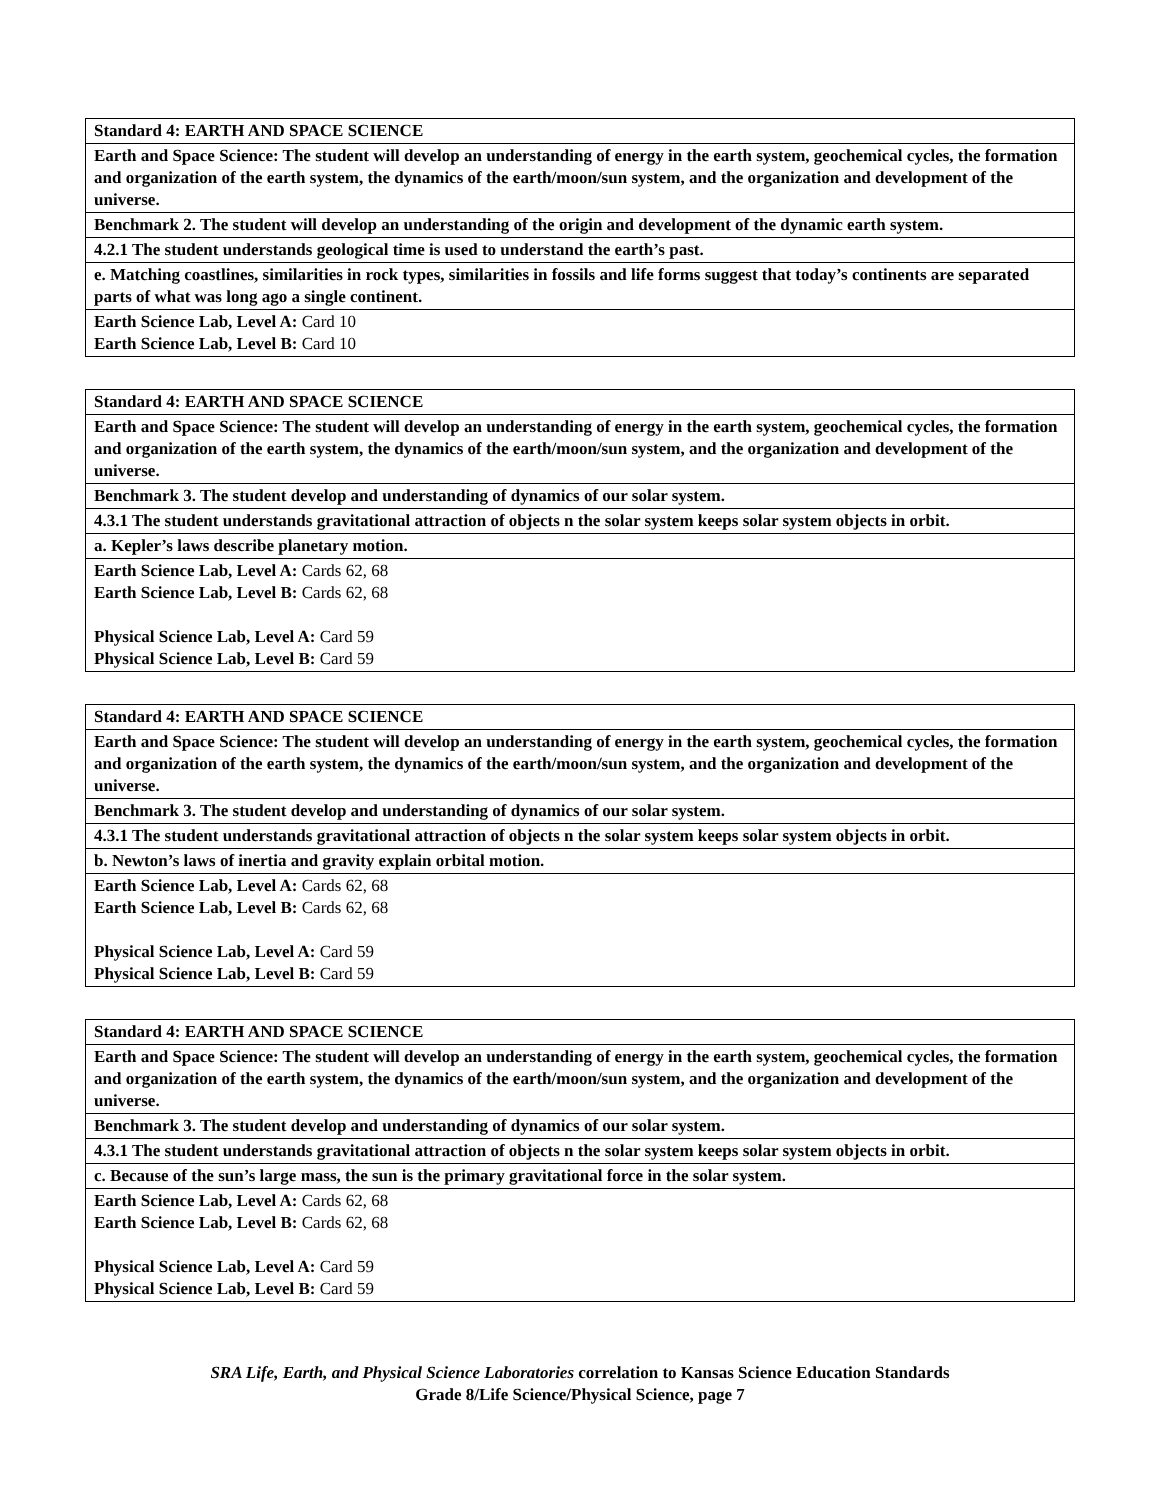| Standard 4: EARTH AND SPACE SCIENCE |
| Earth and Space Science: The student will develop an understanding of energy in the earth system, geochemical cycles, the formation and organization of the earth system, the dynamics of the earth/moon/sun system, and the organization and development of the universe. |
| Benchmark 2. The student will develop an understanding of the origin and development of the dynamic earth system. |
| 4.2.1 The student understands geological time is used to understand the earth’s past. |
| e. Matching coastlines, similarities in rock types, similarities in fossils and life forms suggest that today’s continents are separated parts of what was long ago a single continent. |
| Earth Science Lab, Level A: Card 10 Earth Science Lab, Level B: Card 10 |
| Standard 4: EARTH AND SPACE SCIENCE |
| Earth and Space Science: The student will develop an understanding of energy in the earth system, geochemical cycles, the formation and organization of the earth system, the dynamics of the earth/moon/sun system, and the organization and development of the universe. |
| Benchmark 3. The student develop and understanding of dynamics of our solar system. |
| 4.3.1 The student understands gravitational attraction of objects n the solar system keeps solar system objects in orbit. |
| a. Kepler’s laws describe planetary motion. |
| Earth Science Lab, Level A: Cards 62, 68 Earth Science Lab, Level B: Cards 62, 68 Physical Science Lab, Level A: Card 59 Physical Science Lab, Level B: Card 59 |
| Standard 4: EARTH AND SPACE SCIENCE |
| Earth and Space Science: The student will develop an understanding of energy in the earth system, geochemical cycles, the formation and organization of the earth system, the dynamics of the earth/moon/sun system, and the organization and development of the universe. |
| Benchmark 3. The student develop and understanding of dynamics of our solar system. |
| 4.3.1 The student understands gravitational attraction of objects n the solar system keeps solar system objects in orbit. |
| b. Newton’s laws of inertia and gravity explain orbital motion. |
| Earth Science Lab, Level A: Cards 62, 68 Earth Science Lab, Level B: Cards 62, 68 Physical Science Lab, Level A: Card 59 Physical Science Lab, Level B: Card 59 |
| Standard 4: EARTH AND SPACE SCIENCE |
| Earth and Space Science: The student will develop an understanding of energy in the earth system, geochemical cycles, the formation and organization of the earth system, the dynamics of the earth/moon/sun system, and the organization and development of the universe. |
| Benchmark 3. The student develop and understanding of dynamics of our solar system. |
| 4.3.1 The student understands gravitational attraction of objects n the solar system keeps solar system objects in orbit. |
| c. Because of the sun’s large mass, the sun is the primary gravitational force in the solar system. |
| Earth Science Lab, Level A: Cards 62, 68 Earth Science Lab, Level B: Cards 62, 68 Physical Science Lab, Level A: Card 59 Physical Science Lab, Level B: Card 59 |
SRA Life, Earth, and Physical Science Laboratories correlation to Kansas Science Education Standards
Grade 8/Life Science/Physical Science, page 7